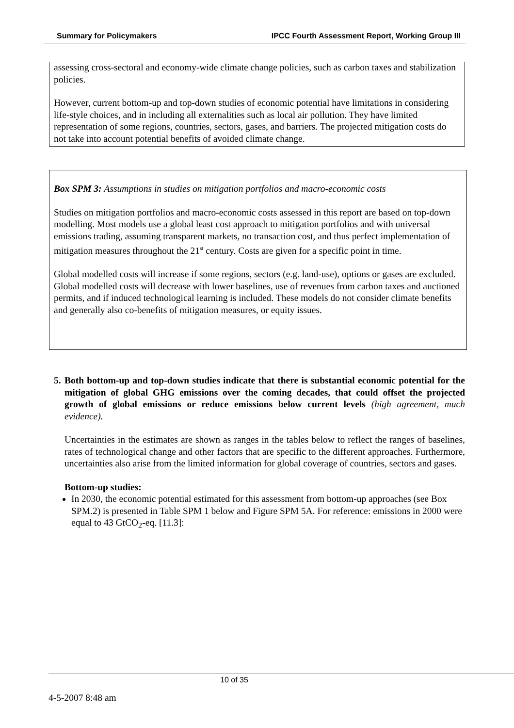Summary for Policymakers IPCC Fourth Assessment Report, Working Group III
assessing cross-sectoral and economy-wide climate change policies, such as carbon taxes and stabilization policies.
However, current bottom-up and top-down studies of economic potential have limitations in considering life-style choices, and in including all externalities such as local air pollution. They have limited representation of some regions, countries, sectors, gases, and barriers. The projected mitigation costs do not take into account potential benefits of avoided climate change.
Box SPM 3: Assumptions in studies on mitigation portfolios and macro-economic costs
Studies on mitigation portfolios and macro-economic costs assessed in this report are based on top-down modelling. Most models use a global least cost approach to mitigation portfolios and with universal emissions trading, assuming transparent markets, no transaction cost, and thus perfect implementation of mitigation measures throughout the 21<sup>st</sup> century. Costs are given for a specific point in time.
Global modelled costs will increase if some regions, sectors (e.g. land-use), options or gases are excluded. Global modelled costs will decrease with lower baselines, use of revenues from carbon taxes and auctioned permits, and if induced technological learning is included. These models do not consider climate benefits and generally also co-benefits of mitigation measures, or equity issues.
5. Both bottom-up and top-down studies indicate that there is substantial economic potential for the mitigation of global GHG emissions over the coming decades, that could offset the projected growth of global emissions or reduce emissions below current levels (high agreement, much evidence).
Uncertainties in the estimates are shown as ranges in the tables below to reflect the ranges of baselines, rates of technological change and other factors that are specific to the different approaches. Furthermore, uncertainties also arise from the limited information for global coverage of countries, sectors and gases.
Bottom-up studies:
In 2030, the economic potential estimated for this assessment from bottom-up approaches (see Box SPM.2) is presented in Table SPM 1 below and Figure SPM 5A. For reference: emissions in 2000 were equal to 43 GtCO<sub>2</sub>-eq. [11.3]:
10 of 35
4-5-2007 8:48 am